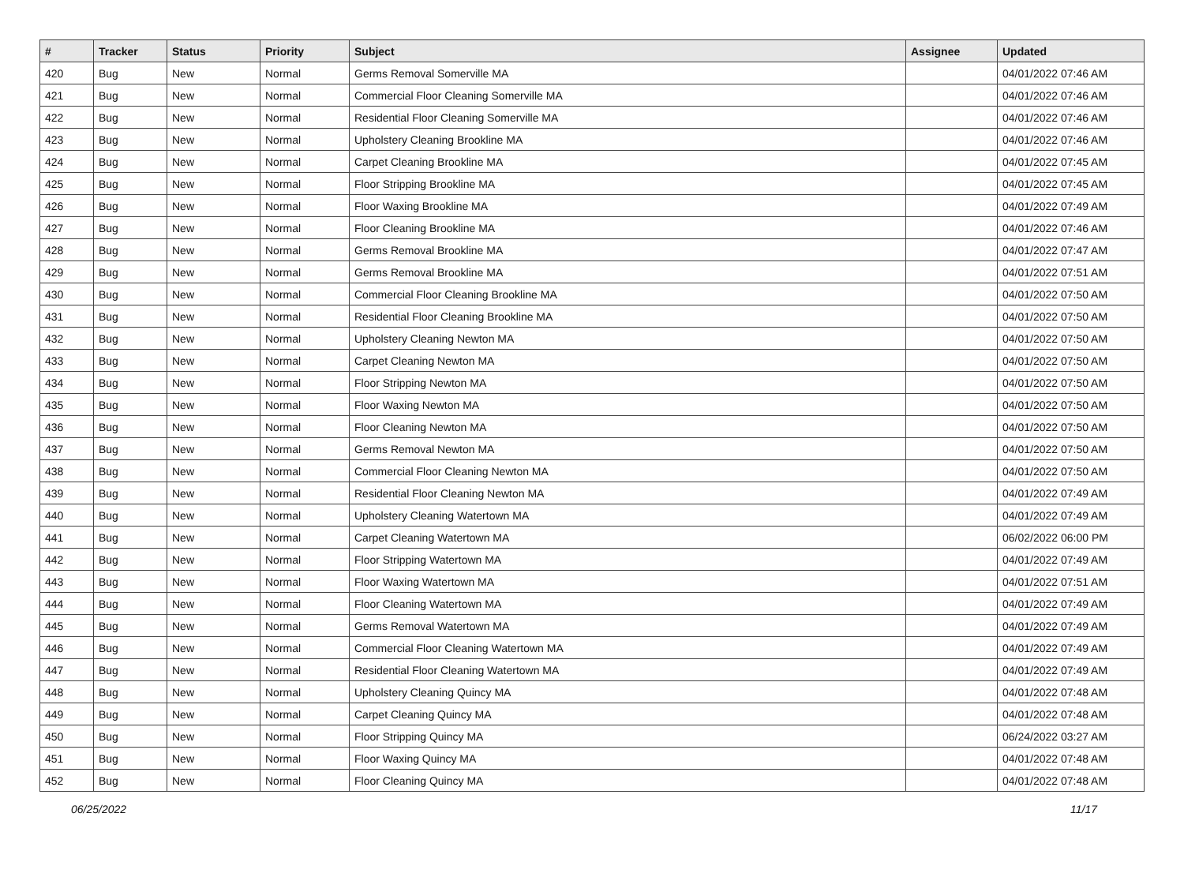| # | Tracker | Status | Priority | Subject | Assignee | Updated |
| --- | --- | --- | --- | --- | --- | --- |
| 420 | Bug | New | Normal | Germs Removal Somerville MA | | 04/01/2022 07:46 AM |
| 421 | Bug | New | Normal | Commercial Floor Cleaning Somerville MA | | 04/01/2022 07:46 AM |
| 422 | Bug | New | Normal | Residential Floor Cleaning Somerville MA | | 04/01/2022 07:46 AM |
| 423 | Bug | New | Normal | Upholstery Cleaning Brookline MA | | 04/01/2022 07:46 AM |
| 424 | Bug | New | Normal | Carpet Cleaning Brookline MA | | 04/01/2022 07:45 AM |
| 425 | Bug | New | Normal | Floor Stripping Brookline MA | | 04/01/2022 07:45 AM |
| 426 | Bug | New | Normal | Floor Waxing Brookline MA | | 04/01/2022 07:49 AM |
| 427 | Bug | New | Normal | Floor Cleaning Brookline MA | | 04/01/2022 07:46 AM |
| 428 | Bug | New | Normal | Germs Removal Brookline MA | | 04/01/2022 07:47 AM |
| 429 | Bug | New | Normal | Germs Removal Brookline MA | | 04/01/2022 07:51 AM |
| 430 | Bug | New | Normal | Commercial Floor Cleaning Brookline MA | | 04/01/2022 07:50 AM |
| 431 | Bug | New | Normal | Residential Floor Cleaning Brookline MA | | 04/01/2022 07:50 AM |
| 432 | Bug | New | Normal | Upholstery Cleaning Newton MA | | 04/01/2022 07:50 AM |
| 433 | Bug | New | Normal | Carpet Cleaning Newton MA | | 04/01/2022 07:50 AM |
| 434 | Bug | New | Normal | Floor Stripping Newton MA | | 04/01/2022 07:50 AM |
| 435 | Bug | New | Normal | Floor Waxing Newton MA | | 04/01/2022 07:50 AM |
| 436 | Bug | New | Normal | Floor Cleaning Newton MA | | 04/01/2022 07:50 AM |
| 437 | Bug | New | Normal | Germs Removal Newton MA | | 04/01/2022 07:50 AM |
| 438 | Bug | New | Normal | Commercial Floor Cleaning Newton MA | | 04/01/2022 07:50 AM |
| 439 | Bug | New | Normal | Residential Floor Cleaning Newton MA | | 04/01/2022 07:49 AM |
| 440 | Bug | New | Normal | Upholstery Cleaning Watertown MA | | 04/01/2022 07:49 AM |
| 441 | Bug | New | Normal | Carpet Cleaning Watertown MA | | 06/02/2022 06:00 PM |
| 442 | Bug | New | Normal | Floor Stripping Watertown MA | | 04/01/2022 07:49 AM |
| 443 | Bug | New | Normal | Floor Waxing Watertown MA | | 04/01/2022 07:51 AM |
| 444 | Bug | New | Normal | Floor Cleaning Watertown MA | | 04/01/2022 07:49 AM |
| 445 | Bug | New | Normal | Germs Removal Watertown MA | | 04/01/2022 07:49 AM |
| 446 | Bug | New | Normal | Commercial Floor Cleaning Watertown MA | | 04/01/2022 07:49 AM |
| 447 | Bug | New | Normal | Residential Floor Cleaning Watertown MA | | 04/01/2022 07:49 AM |
| 448 | Bug | New | Normal | Upholstery Cleaning Quincy MA | | 04/01/2022 07:48 AM |
| 449 | Bug | New | Normal | Carpet Cleaning Quincy MA | | 04/01/2022 07:48 AM |
| 450 | Bug | New | Normal | Floor Stripping Quincy MA | | 06/24/2022 03:27 AM |
| 451 | Bug | New | Normal | Floor Waxing Quincy MA | | 04/01/2022 07:48 AM |
| 452 | Bug | New | Normal | Floor Cleaning Quincy MA | | 04/01/2022 07:48 AM |
06/25/2022 11/17